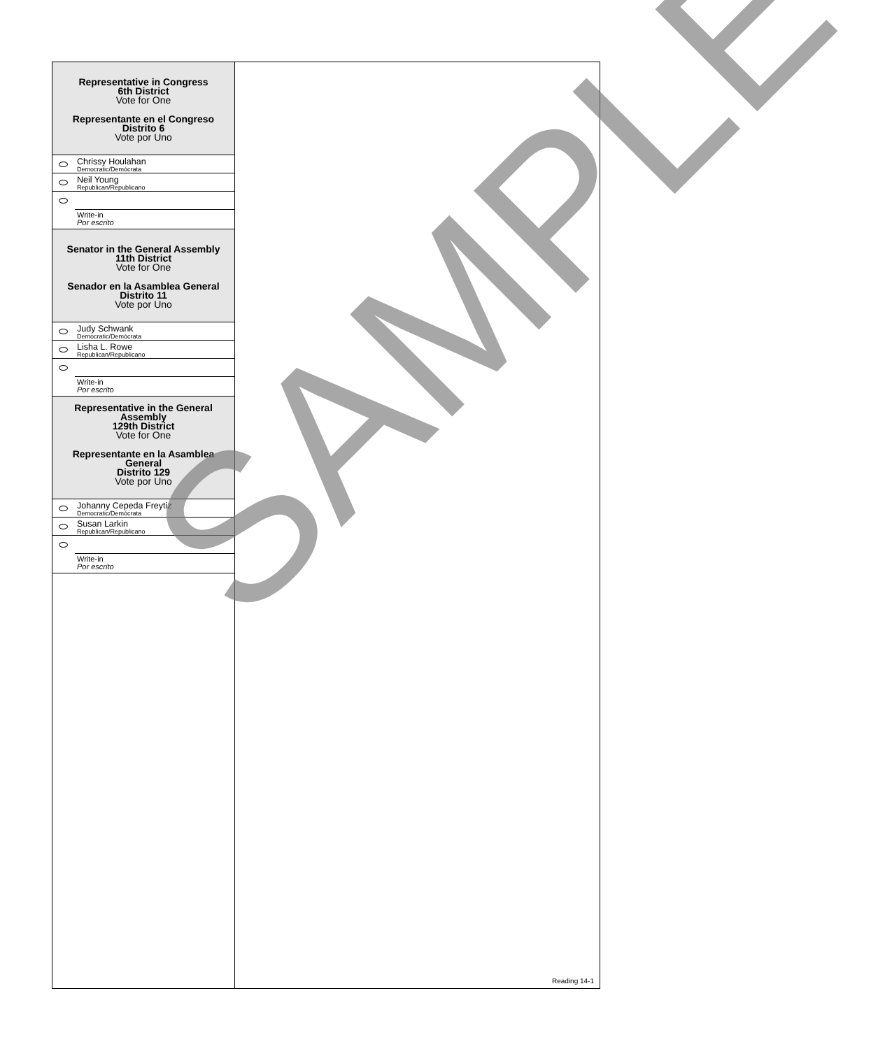Representative in Congress
6th District
Vote for One
Representante en el Congreso
Distrito 6
Vote por Uno
Chrissy Houlahan
Democratic/Demócrata
Neil Young
Republican/Republicano
Write-in
Por escrito
Senator in the General Assembly
11th District
Vote for One
Senador en la Asamblea General
Distrito 11
Vote por Uno
Judy Schwank
Democratic/Demócrata
Lisha L. Rowe
Republican/Republicano
Write-in
Por escrito
Representative in the General Assembly
129th District
Vote for One
Representante en la Asamblea General
Distrito 129
Vote por Uno
Johanny Cepeda Freytiz
Democratic/Demócrata
Susan Larkin
Republican/Republicano
Write-in
Por escrito
Reading 14-1
SAMPLE